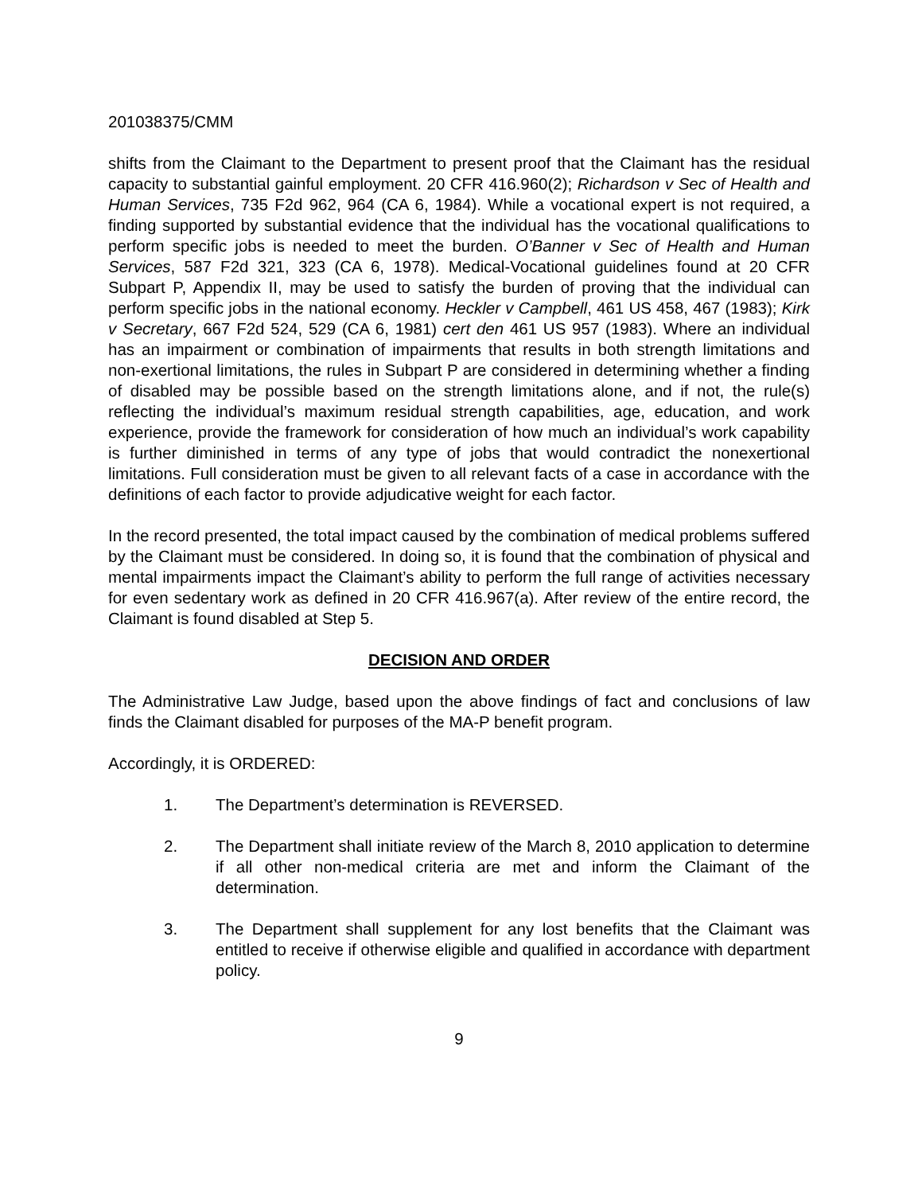201038375/CMM
shifts from the Claimant to the Department to present proof that the Claimant has the residual capacity to substantial gainful employment. 20 CFR 416.960(2); Richardson v Sec of Health and Human Services, 735 F2d 962, 964 (CA 6, 1984). While a vocational expert is not required, a finding supported by substantial evidence that the individual has the vocational qualifications to perform specific jobs is needed to meet the burden. O’Banner v Sec of Health and Human Services, 587 F2d 321, 323 (CA 6, 1978). Medical-Vocational guidelines found at 20 CFR Subpart P, Appendix II, may be used to satisfy the burden of proving that the individual can perform specific jobs in the national economy. Heckler v Campbell, 461 US 458, 467 (1983); Kirk v Secretary, 667 F2d 524, 529 (CA 6, 1981) cert den 461 US 957 (1983). Where an individual has an impairment or combination of impairments that results in both strength limitations and non-exertional limitations, the rules in Subpart P are considered in determining whether a finding of disabled may be possible based on the strength limitations alone, and if not, the rule(s) reflecting the individual’s maximum residual strength capabilities, age, education, and work experience, provide the framework for consideration of how much an individual’s work capability is further diminished in terms of any type of jobs that would contradict the nonexertional limitations. Full consideration must be given to all relevant facts of a case in accordance with the definitions of each factor to provide adjudicative weight for each factor.
In the record presented, the total impact caused by the combination of medical problems suffered by the Claimant must be considered. In doing so, it is found that the combination of physical and mental impairments impact the Claimant’s ability to perform the full range of activities necessary for even sedentary work as defined in 20 CFR 416.967(a). After review of the entire record, the Claimant is found disabled at Step 5.
DECISION AND ORDER
The Administrative Law Judge, based upon the above findings of fact and conclusions of law finds the Claimant disabled for purposes of the MA-P benefit program.
Accordingly, it is ORDERED:
1. The Department’s determination is REVERSED.
2. The Department shall initiate review of the March 8, 2010 application to determine if all other non-medical criteria are met and inform the Claimant of the determination.
3. The Department shall supplement for any lost benefits that the Claimant was entitled to receive if otherwise eligible and qualified in accordance with department policy.
9